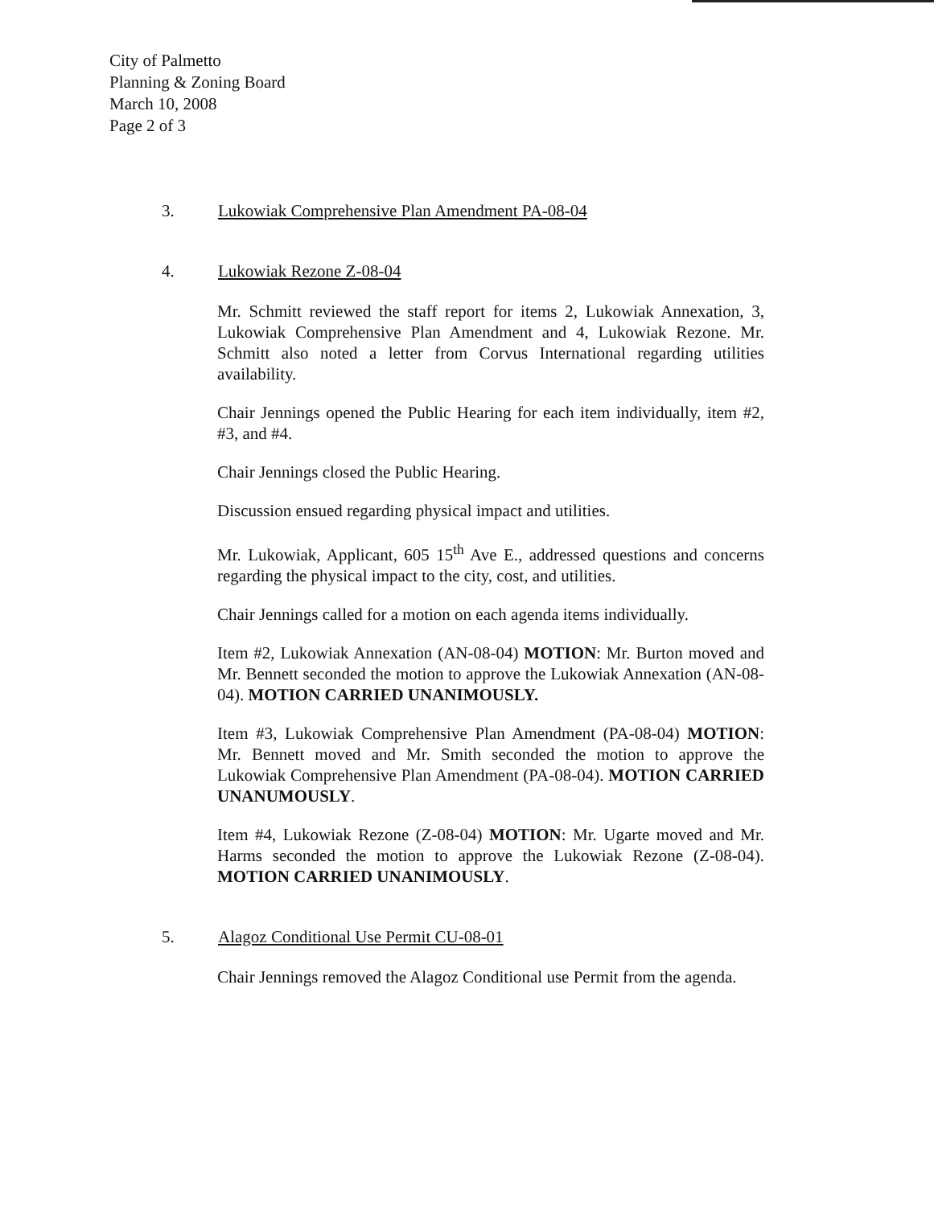City of Palmetto
Planning & Zoning Board
March 10, 2008
Page 2 of 3
3. Lukowiak Comprehensive Plan Amendment PA-08-04
4. Lukowiak Rezone Z-08-04
Mr. Schmitt reviewed the staff report for items 2, Lukowiak Annexation, 3, Lukowiak Comprehensive Plan Amendment and 4, Lukowiak Rezone. Mr. Schmitt also noted a letter from Corvus International regarding utilities availability.
Chair Jennings opened the Public Hearing for each item individually, item #2, #3, and #4.
Chair Jennings closed the Public Hearing.
Discussion ensued regarding physical impact and utilities.
Mr. Lukowiak, Applicant, 605 15<sup>th</sup> Ave E., addressed questions and concerns regarding the physical impact to the city, cost, and utilities.
Chair Jennings called for a motion on each agenda items individually.
Item #2, Lukowiak Annexation (AN-08-04) MOTION: Mr. Burton moved and Mr. Bennett seconded the motion to approve the Lukowiak Annexation (AN-08-04). MOTION CARRIED UNANIMOUSLY.
Item #3, Lukowiak Comprehensive Plan Amendment (PA-08-04) MOTION: Mr. Bennett moved and Mr. Smith seconded the motion to approve the Lukowiak Comprehensive Plan Amendment (PA-08-04). MOTION CARRIED UNANUMOUSLY.
Item #4, Lukowiak Rezone (Z-08-04) MOTION: Mr. Ugarte moved and Mr. Harms seconded the motion to approve the Lukowiak Rezone (Z-08-04). MOTION CARRIED UNANIMOUSLY.
5. Alagoz Conditional Use Permit CU-08-01
Chair Jennings removed the Alagoz Conditional use Permit from the agenda.